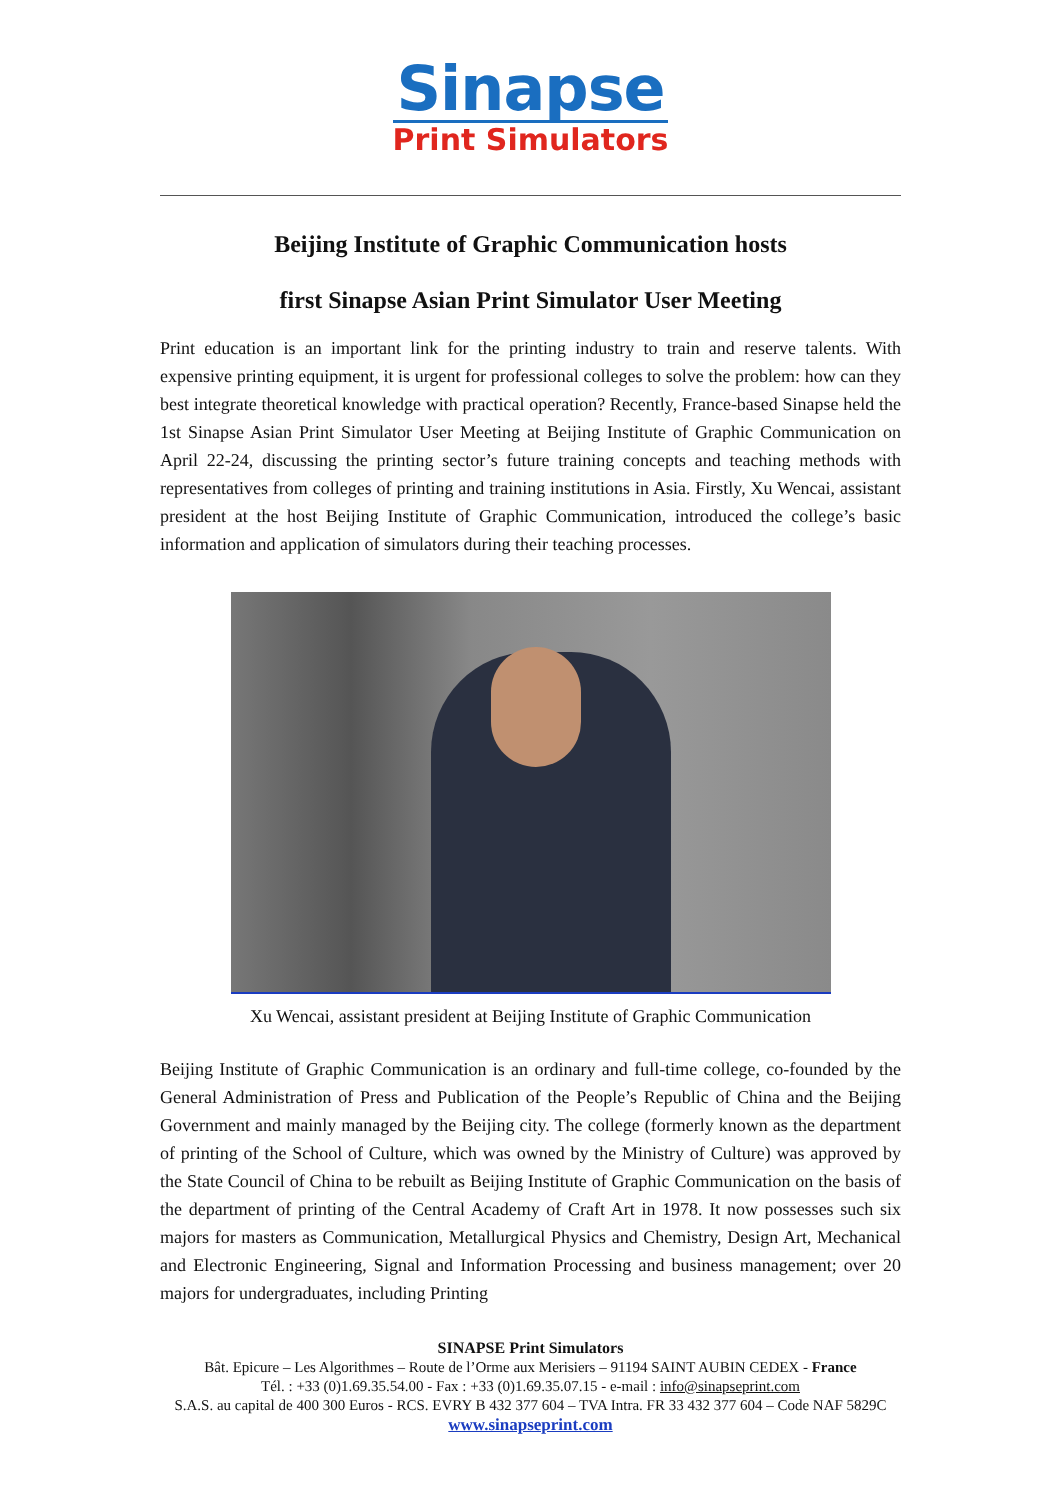Sinapse
Print Simulators
Beijing Institute of Graphic Communication hosts
first Sinapse Asian Print Simulator User Meeting
Print education is an important link for the printing industry to train and reserve talents. With expensive printing equipment, it is urgent for professional colleges to solve the problem: how can they best integrate theoretical knowledge with practical operation? Recently, France-based Sinapse held the 1st Sinapse Asian Print Simulator User Meeting at Beijing Institute of Graphic Communication on April 22-24, discussing the printing sector’s future training concepts and teaching methods with representatives from colleges of printing and training institutions in Asia. Firstly, Xu Wencai, assistant president at the host Beijing Institute of Graphic Communication, introduced the college’s basic information and application of simulators during their teaching processes.
Xu Wencai, assistant president at Beijing Institute of Graphic Communication
Beijing Institute of Graphic Communication is an ordinary and full-time college, co-founded by the General Administration of Press and Publication of the People’s Republic of China and the Beijing Government and mainly managed by the Beijing city. The college (formerly known as the department of printing of the School of Culture, which was owned by the Ministry of Culture) was approved by the State Council of China to be rebuilt as Beijing Institute of Graphic Communication on the basis of the department of printing of the Central Academy of Craft Art in 1978. It now possesses such six majors for masters as Communication, Metallurgical Physics and Chemistry, Design Art, Mechanical and Electronic Engineering, Signal and Information Processing and business management; over 20 majors for undergraduates, including Printing
SINAPSE Print Simulators
Bât. Epicure – Les Algorithmes – Route de l’Orme aux Merisiers – 91194 SAINT AUBIN CEDEX - France
Tél. : +33 (0)1.69.35.54.00 - Fax : +33 (0)1.69.35.07.15 - e-mail : info@sinapseprint.com
S.A.S. au capital de 400 300 Euros - RCS. EVRY B 432 377 604 – TVA Intra. FR 33 432 377 604 – Code NAF 5829C
www.sinapseprint.com